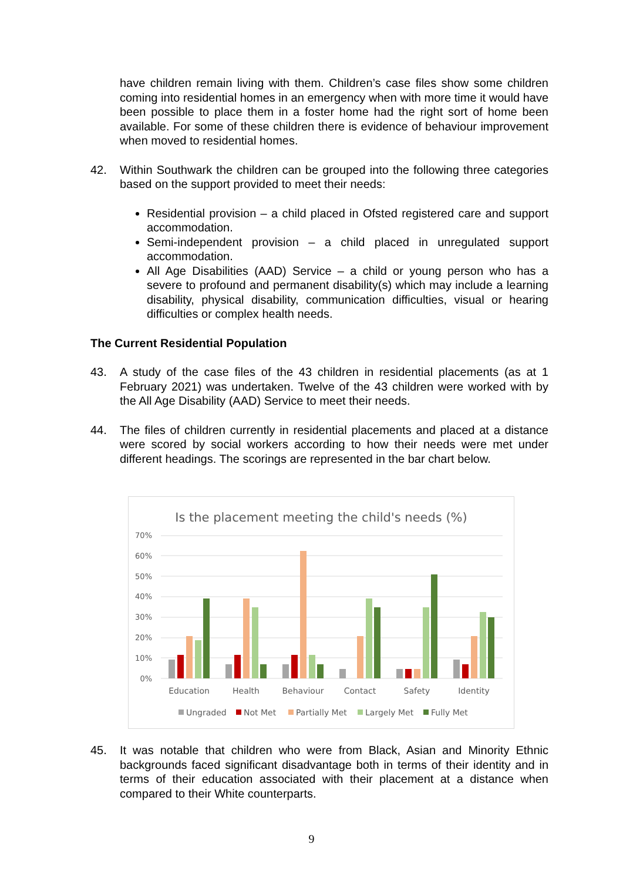have children remain living with them. Children’s case files show some children coming into residential homes in an emergency when with more time it would have been possible to place them in a foster home had the right sort of home been available. For some of these children there is evidence of behaviour improvement when moved to residential homes.
42. Within Southwark the children can be grouped into the following three categories based on the support provided to meet their needs:
Residential provision – a child placed in Ofsted registered care and support accommodation.
Semi-independent provision – a child placed in unregulated support accommodation.
All Age Disabilities (AAD) Service – a child or young person who has a severe to profound and permanent disability(s) which may include a learning disability, physical disability, communication difficulties, visual or hearing difficulties or complex health needs.
The Current Residential Population
43. A study of the case files of the 43 children in residential placements (as at 1 February 2021) was undertaken. Twelve of the 43 children were worked with by the All Age Disability (AAD) Service to meet their needs.
44. The files of children currently in residential placements and placed at a distance were scored by social workers according to how their needs were met under different headings. The scorings are represented in the bar chart below.
Is the placement meeting the child's needs (%)
70%
60%
50%
40%
30%
20%
10%
0%
Education
Health
Behaviour
Contact
Safety
Identity
Ungraded
Not Met
Partially Met
Largely Met
Fully Met
45. It was notable that children who were from Black, Asian and Minority Ethnic backgrounds faced significant disadvantage both in terms of their identity and in terms of their education associated with their placement at a distance when compared to their White counterparts.
9